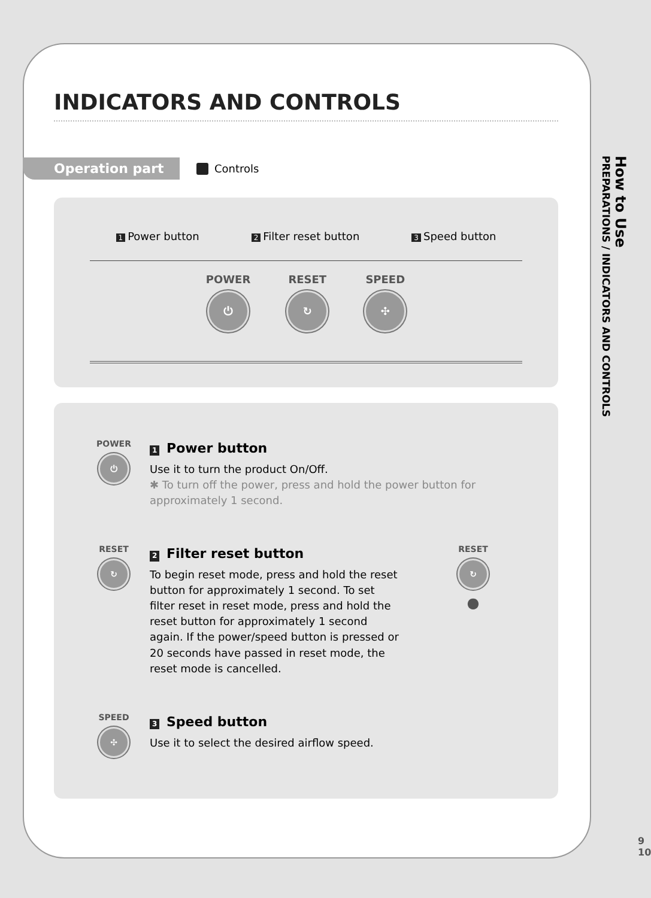INDICATORS AND CONTROLS
Operation part
Controls
1 Power button 2 Filter reset button 3 Speed button
POWER
⏻
RESET
↻
SPEED
✣
POWER
⏻
1 Power button
Use it to turn the product On/Off.
✱ To turn off the power, press and hold the power button for approximately 1 second.
RESET
↻
2 Filter reset button
To begin reset mode, press and hold the reset button for approximately 1 second. To set filter reset in reset mode, press and hold the reset button for approximately 1 second again. If the power/speed button is pressed or 20 seconds have passed in reset mode, the reset mode is cancelled.
RESET
↻
●
SPEED
✣
3 Speed button
Use it to select the desired airflow speed.
How to Use
PREPARATIONS / INDICATORS AND CONTROLS
9
10